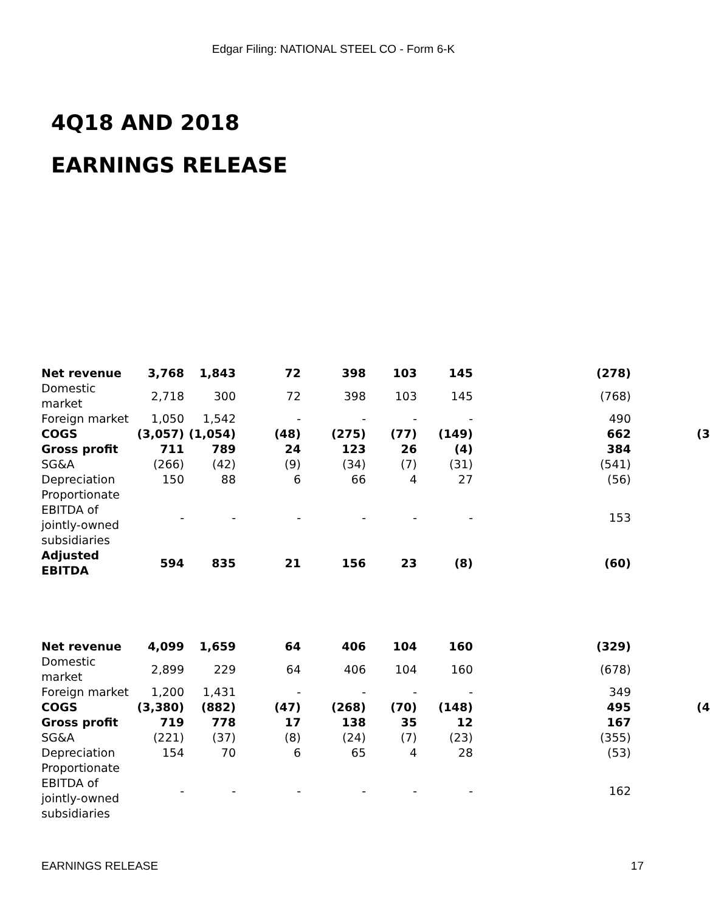Edgar Filing: NATIONAL STEEL CO - Form 6-K
4Q18 AND 2018
EARNINGS RELEASE
| Net revenue | 3,768 | 1,843 | 72 | 398 | 103 | 145 | (278) | |
| Domestic market | 2,718 | 300 | 72 | 398 | 103 | 145 | (768) | |
| Foreign market | 1,050 | 1,542 | - | - | - | - | 490 | |
| COGS | (3,057) | (1,054) | (48) | (275) | (77) | (149) | 662 | (3 |
| Gross profit | 711 | 789 | 24 | 123 | 26 | (4) | 384 | |
| SG&A | (266) | (42) | (9) | (34) | (7) | (31) | (541) | |
| Depreciation | 150 | 88 | 6 | 66 | 4 | 27 | (56) | |
| Proportionate EBITDA of jointly-owned subsidiaries | - | - | - | - | - | - | 153 | |
| Adjusted EBITDA | 594 | 835 | 21 | 156 | 23 | (8) | (60) | |
| Net revenue | 4,099 | 1,659 | 64 | 406 | 104 | 160 | (329) | |
| Domestic market | 2,899 | 229 | 64 | 406 | 104 | 160 | (678) | |
| Foreign market | 1,200 | 1,431 | - | - | - | - | 349 | |
| COGS | (3,380) | (882) | (47) | (268) | (70) | (148) | 495 | (4 |
| Gross profit | 719 | 778 | 17 | 138 | 35 | 12 | 167 | |
| SG&A | (221) | (37) | (8) | (24) | (7) | (23) | (355) | |
| Depreciation | 154 | 70 | 6 | 65 | 4 | 28 | (53) | |
| Proportionate EBITDA of jointly-owned subsidiaries | - | - | - | - | - | - | 162 | |
EARNINGS RELEASE 17